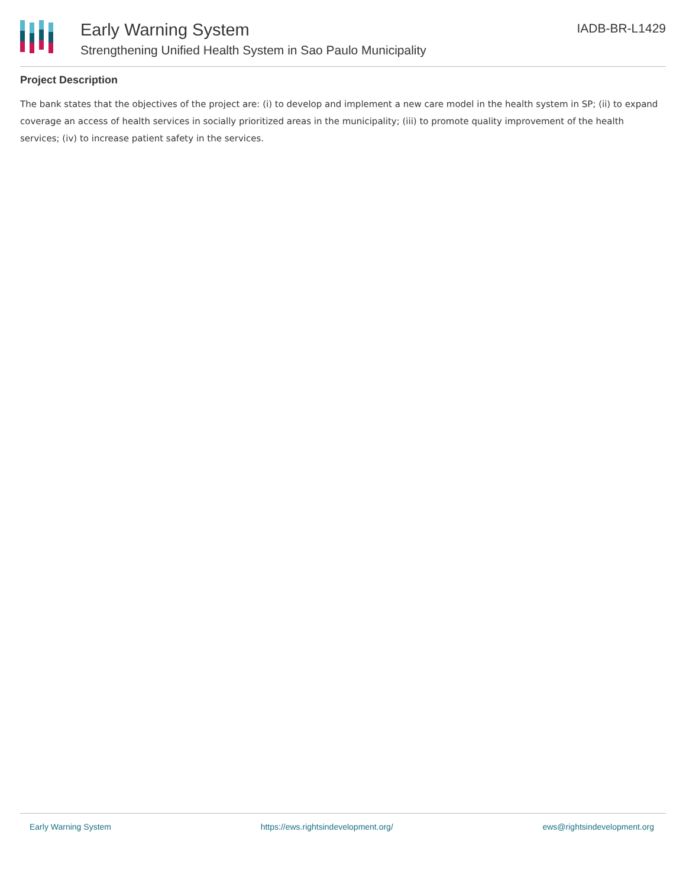Early Warning System
Strengthening Unified Health System in Sao Paulo Municipality
IADB-BR-L1429
Project Description
The bank states that the objectives of the project are: (i) to develop and implement a new care model in the health system in SP; (ii) to expand coverage an access of health services in socially prioritized areas in the municipality; (iii) to promote quality improvement of the health services; (iv) to increase patient safety in the services.
Early Warning System https://ews.rightsindevelopment.org/ ews@rightsindevelopment.org